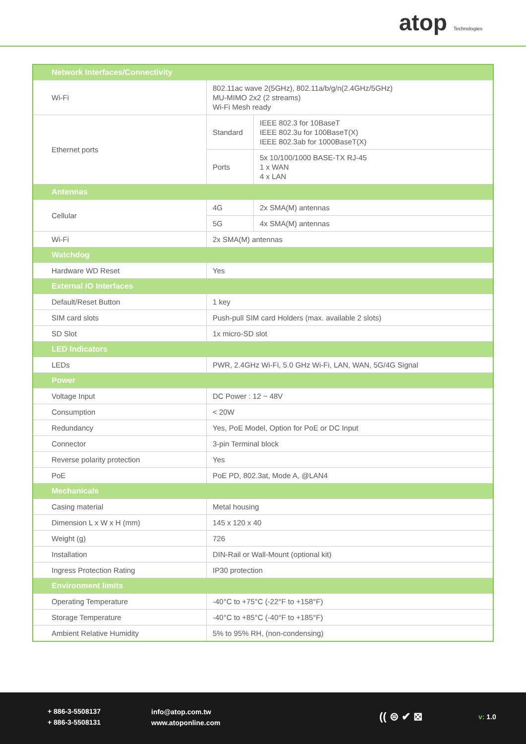atop Technologies
| Network Interfaces/Connectivity | | | |
| --- | --- | --- | --- |
| Wi-Fi | 802.11ac wave 2(5GHz), 802.11a/b/g/n(2.4GHz/5GHz) MU-MIMO 2x2 (2 streams) Wi-Fi Mesh ready | | |
| Ethernet ports | Standard | IEEE 802.3 for 10BaseT IEEE 802.3u for 100BaseT(X) IEEE 802.3ab for 1000BaseT(X) | |
| | Ports | 5x 10/100/1000 BASE-TX RJ-45 1 x WAN 4 x LAN | |
| Antennas | | | |
| Cellular | 4G | | 2x SMA(M) antennas |
| | 5G | | 4x SMA(M) antennas |
| Wi-Fi | 2x SMA(M) antennas | | |
| Watchdog | | | |
| Hardware WD Reset | Yes | | |
| External IO Interfaces | | | |
| Default/Reset Button | 1 key | | |
| SIM card slots | Push-pull SIM card Holders (max. available 2 slots) | | |
| SD Slot | 1x micro-SD slot | | |
| LED Indicators | | | |
| LEDs | PWR, 2.4GHz Wi-Fi, 5.0 GHz Wi-Fi, LAN, WAN, 5G/4G Signal | | |
| Power | | | |
| Voltage Input | DC Power : 12 ~ 48V | | |
| Consumption | < 20W | | |
| Redundancy | Yes, PoE Model, Option for PoE or DC Input | | |
| Connector | 3-pin Terminal block | | |
| Reverse polarity protection | Yes | | |
| PoE | PoE PD, 802.3at, Mode A, @LAN4 | | |
| Mechanicals | | | |
| Casing material | Metal housing | | |
| Dimension L x W x H (mm) | 145 x 120 x 40 | | |
| Weight (g) | 726 | | |
| Installation | DIN-Rail or Wall-Mount (optional kit) | | |
| Ingress Protection Rating | IP30 protection | | |
| Environment limits | | | |
| Operating Temperature | -40°C to +75°C (-22°F to +158°F) | | |
| Storage Temperature | -40°C to +85°C (-40°F to +185°F) | | |
| Ambient Relative Humidity | 5% to 95% RH, (non-condensing) | | |
+ 886-3-5508137
+ 886-3-5508131
info@atop.com.tw
www.atoponline.com
(( ⊜ ✔ ⊠ v: 1.0